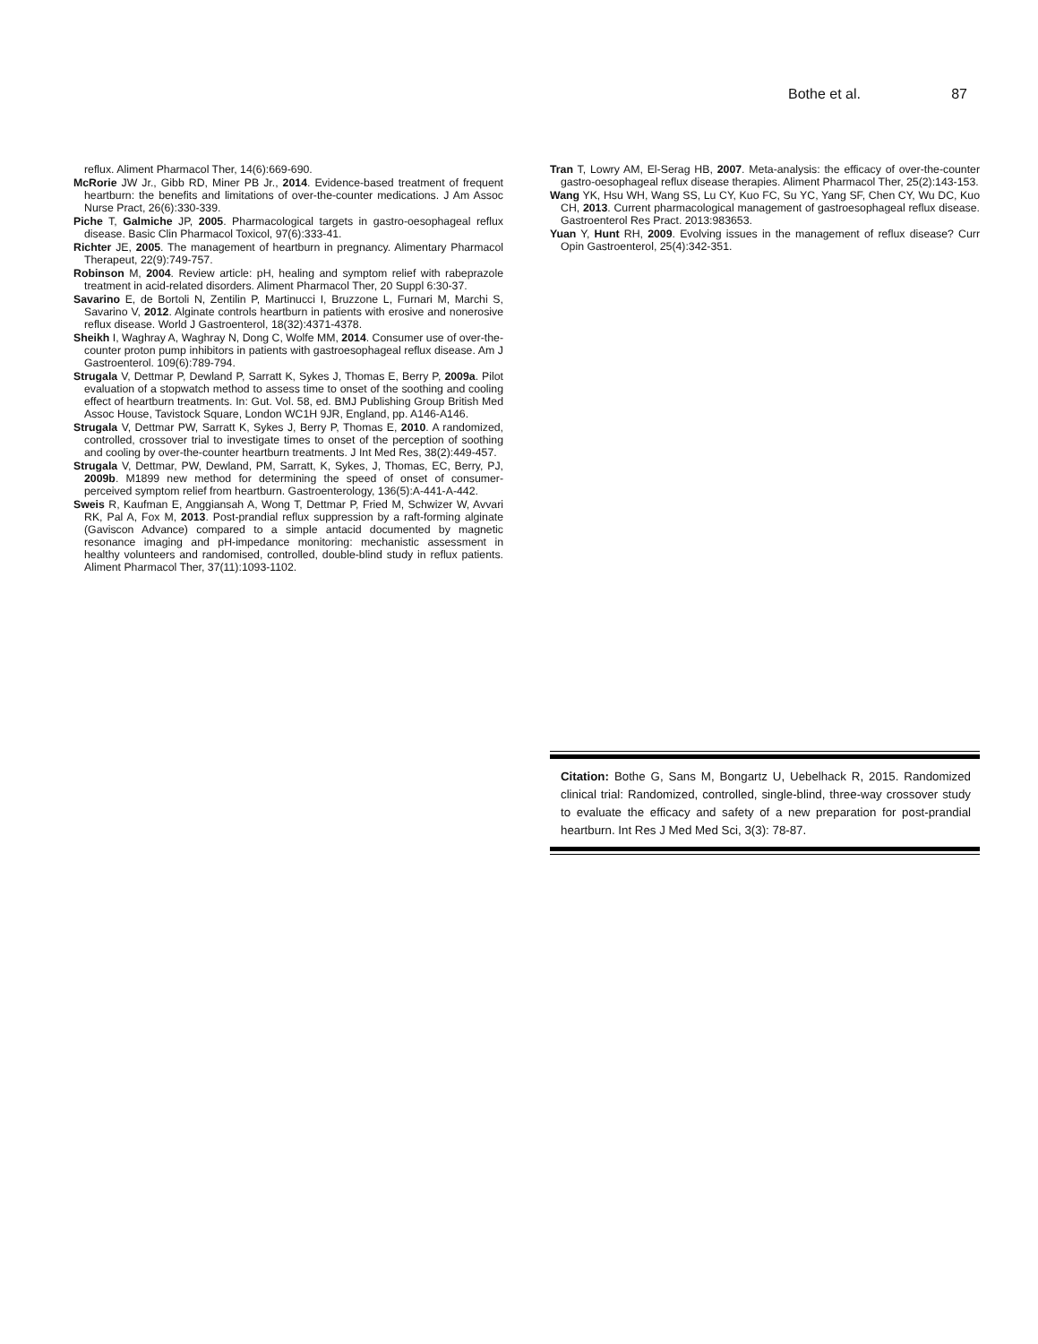Bothe et al. 87
reflux. Aliment Pharmacol Ther, 14(6):669-690.
McRorie JW Jr., Gibb RD, Miner PB Jr., 2014. Evidence-based treatment of frequent heartburn: the benefits and limitations of over-the-counter medications. J Am Assoc Nurse Pract, 26(6):330-339.
Piche T, Galmiche JP, 2005. Pharmacological targets in gastro-oesophageal reflux disease. Basic Clin Pharmacol Toxicol, 97(6):333-41.
Richter JE, 2005. The management of heartburn in pregnancy. Alimentary Pharmacol Therapeut, 22(9):749-757.
Robinson M, 2004. Review article: pH, healing and symptom relief with rabeprazole treatment in acid-related disorders. Aliment Pharmacol Ther, 20 Suppl 6:30-37.
Savarino E, de Bortoli N, Zentilin P, Martinucci I, Bruzzone L, Furnari M, Marchi S, Savarino V, 2012. Alginate controls heartburn in patients with erosive and nonerosive reflux disease. World J Gastroenterol, 18(32):4371-4378.
Sheikh I, Waghray A, Waghray N, Dong C, Wolfe MM, 2014. Consumer use of over-the-counter proton pump inhibitors in patients with gastroesophageal reflux disease. Am J Gastroenterol. 109(6):789-794.
Strugala V, Dettmar P, Dewland P, Sarratt K, Sykes J, Thomas E, Berry P, 2009a. Pilot evaluation of a stopwatch method to assess time to onset of the soothing and cooling effect of heartburn treatments. In: Gut. Vol. 58, ed. BMJ Publishing Group British Med Assoc House, Tavistock Square, London WC1H 9JR, England, pp. A146-A146.
Strugala V, Dettmar PW, Sarratt K, Sykes J, Berry P, Thomas E, 2010. A randomized, controlled, crossover trial to investigate times to onset of the perception of soothing and cooling by over-the-counter heartburn treatments. J Int Med Res, 38(2):449-457.
Strugala V, Dettmar, PW, Dewland, PM, Sarratt, K, Sykes, J, Thomas, EC, Berry, PJ, 2009b. M1899 new method for determining the speed of onset of consumer-perceived symptom relief from heartburn. Gastroenterology, 136(5):A-441-A-442.
Sweis R, Kaufman E, Anggiansah A, Wong T, Dettmar P, Fried M, Schwizer W, Avvari RK, Pal A, Fox M, 2013. Post-prandial reflux suppression by a raft-forming alginate (Gaviscon Advance) compared to a simple antacid documented by magnetic resonance imaging and pH-impedance monitoring: mechanistic assessment in healthy volunteers and randomised, controlled, double-blind study in reflux patients. Aliment Pharmacol Ther, 37(11):1093-1102.
Tran T, Lowry AM, El-Serag HB, 2007. Meta-analysis: the efficacy of over-the-counter gastro-oesophageal reflux disease therapies. Aliment Pharmacol Ther, 25(2):143-153.
Wang YK, Hsu WH, Wang SS, Lu CY, Kuo FC, Su YC, Yang SF, Chen CY, Wu DC, Kuo CH, 2013. Current pharmacological management of gastroesophageal reflux disease. Gastroenterol Res Pract. 2013:983653.
Yuan Y, Hunt RH, 2009. Evolving issues in the management of reflux disease? Curr Opin Gastroenterol, 25(4):342-351.
Citation: Bothe G, Sans M, Bongartz U, Uebelhack R, 2015. Randomized clinical trial: Randomized, controlled, single-blind, three-way crossover study to evaluate the efficacy and safety of a new preparation for post-prandial heartburn. Int Res J Med Med Sci, 3(3): 78-87.